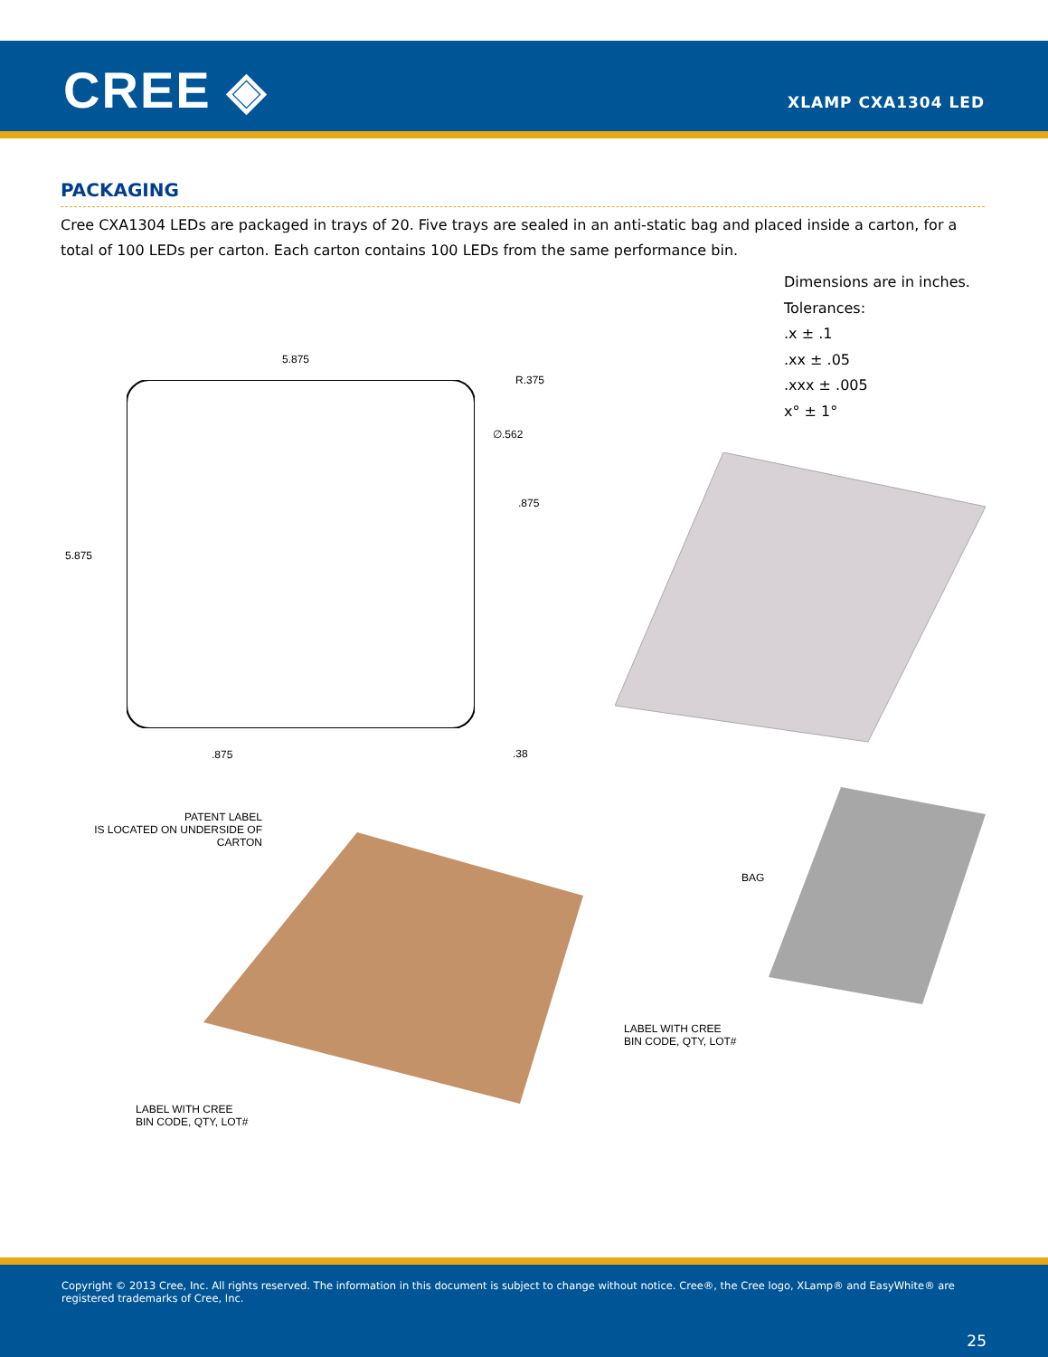CREE ◈ XLAMP CXA1304 LED
PACKAGING
Cree CXA1304 LEDs are packaged in trays of 20. Five trays are sealed in an anti-static bag and placed inside a carton, for a total of 100 LEDs per carton. Each carton contains 100 LEDs from the same performance bin.
Dimensions are in inches.
Tolerances:
.x ± .1
.xx ± .05
.xxx ± .005
x° ± 1°
5.875
R.375
∅.562
.875
5.875
.875 .38
PATENT LABEL
IS LOCATED ON UNDERSIDE OF
CARTON
BAG
LABEL WITH CREE
BIN CODE, QTY, LOT#
LABEL WITH CREE
BIN CODE, QTY, LOT#
Copyright © 2013 Cree, Inc. All rights reserved. The information in this document is subject to change without notice. Cree®, the Cree logo, XLamp® and EasyWhite® are registered trademarks of Cree, Inc.
25